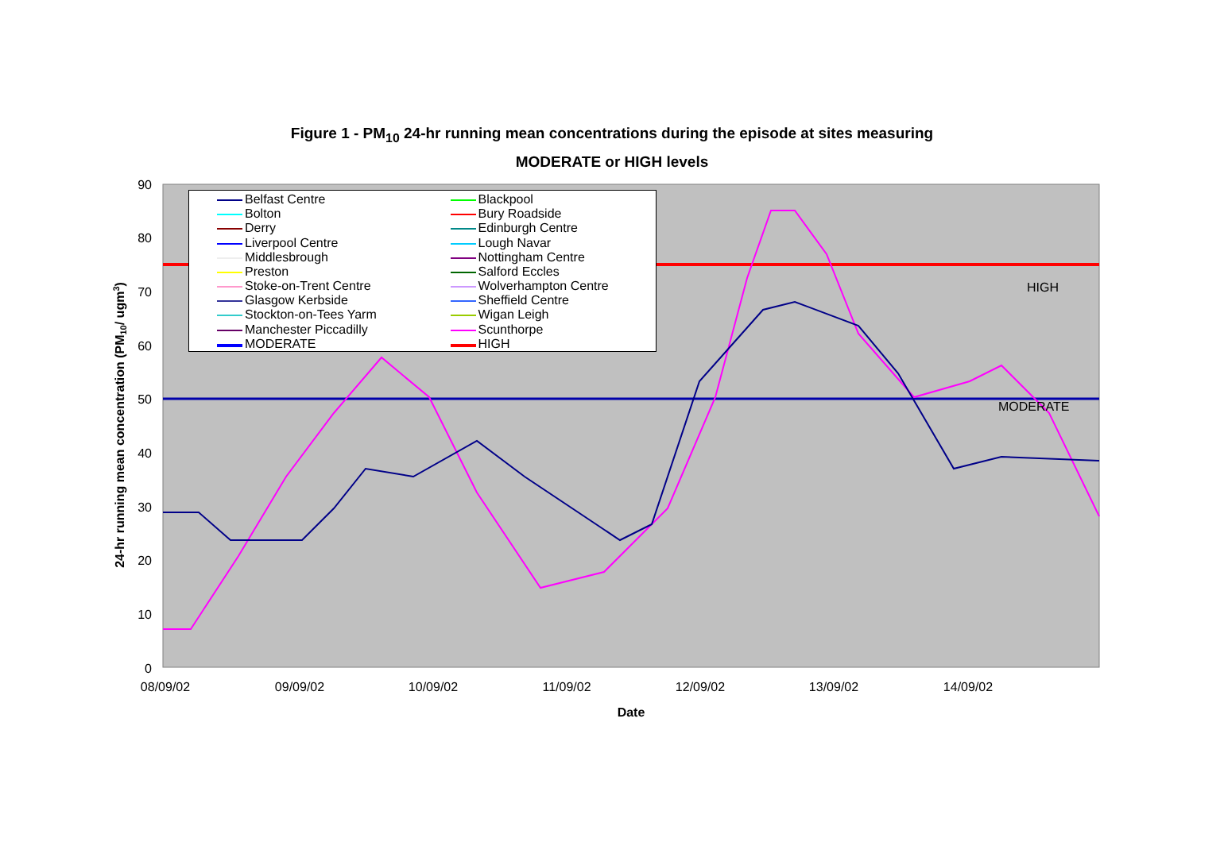Figure 1 - PM<sub>10</sub> 24-hr running mean concentrations during the episode at sites measuring
MODERATE or HIGH levels
HIGH
MODERATE
90
80
70
60
50
40
30
20
10
0
08/09/02
09/09/02
10/09/02
11/09/02
12/09/02
13/09/02
14/09/02
Date
24-hr running mean concentration (PM10/ ugm3)
Belfast Centre
Blackpool
Bolton
Bury Roadside
Derry
Edinburgh Centre
Liverpool Centre
Lough Navar
Middlesbrough
Nottingham Centre
Preston
Salford Eccles
Stoke-on-Trent Centre
Wolverhampton Centre
Glasgow Kerbside
Sheffield Centre
Stockton-on-Tees Yarm
Wigan Leigh
Manchester Piccadilly
Scunthorpe
MODERATE
HIGH